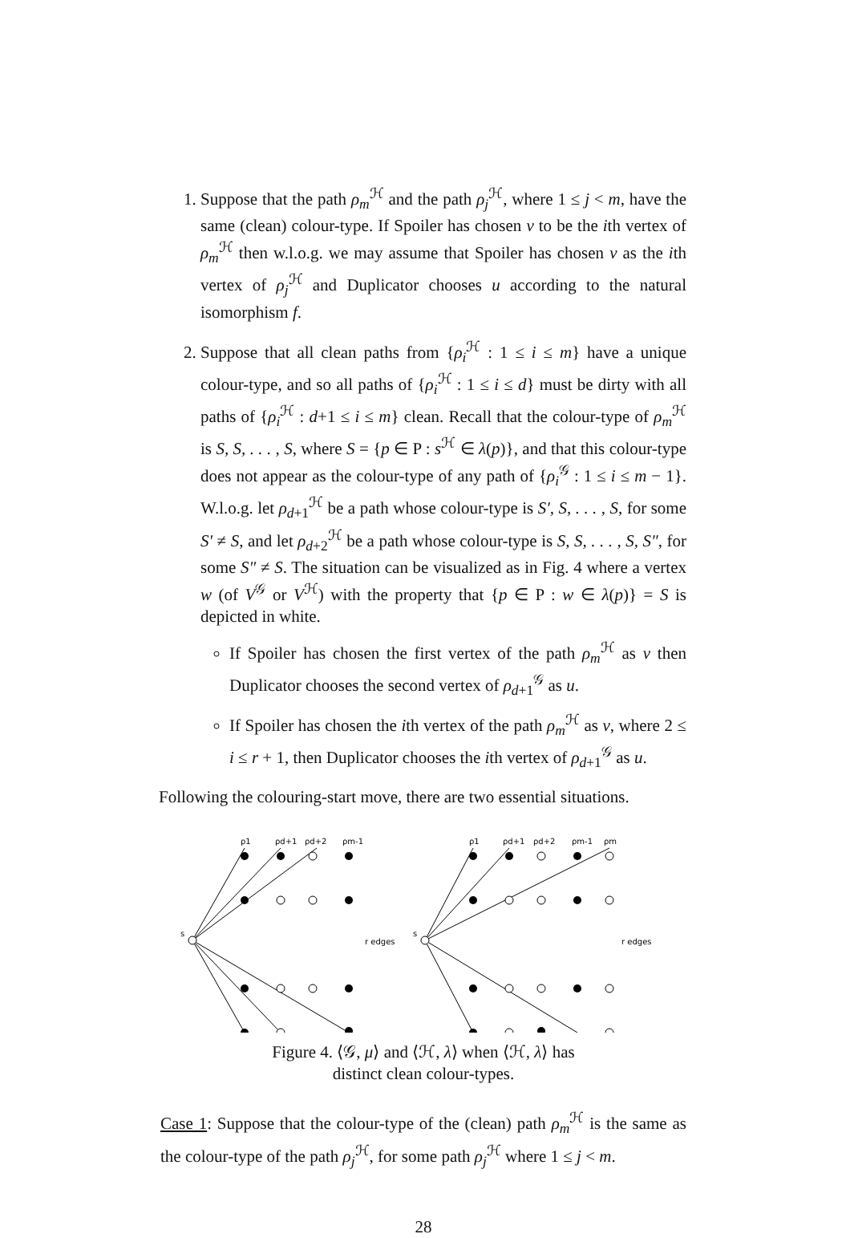1. Suppose that the path ρ<sub>m</sub><sup>ℋ</sup> and the path ρ<sub>j</sub><sup>ℋ</sup>, where 1 ≤ j < m, have the same (clean) colour-type. If Spoiler has chosen v to be the ith vertex of ρ<sub>m</sub><sup>ℋ</sup> then w.l.o.g. we may assume that Spoiler has chosen v as the ith vertex of ρ<sub>j</sub><sup>ℋ</sup> and Duplicator chooses u according to the natural isomorphism f.
2. Suppose that all clean paths from {ρ<sub>i</sub><sup>ℋ</sup> : 1 ≤ i ≤ m} have a unique colour-type, and so all paths of {ρ<sub>i</sub><sup>ℋ</sup> : 1 ≤ i ≤ d} must be dirty with all paths of {ρ<sub>i</sub><sup>ℋ</sup> : d+1 ≤ i ≤ m} clean. Recall that the colour-type of ρ<sub>m</sub><sup>ℋ</sup> is S, S, . . . , S, where S = {p ∈ P : s<sup>ℋ</sup> ∈ λ(p)}, and that this colour-type does not appear as the colour-type of any path of {ρ<sub>i</sub><sup>𝒢</sup> : 1 ≤ i ≤ m − 1}. W.l.o.g. let ρ<sub>d+1</sub><sup>ℋ</sup> be a path whose colour-type is S′, S, . . . , S, for some S′ ≠ S, and let ρ<sub>d+2</sub><sup>ℋ</sup> be a path whose colour-type is S, S, . . . , S, S″, for some S″ ≠ S. The situation can be visualized as in Fig. 4 where a vertex w (of V<sup>𝒢</sup> or V<sup>ℋ</sup>) with the property that {p ∈ P : w ∈ λ(p)} = S is depicted in white.
If Spoiler has chosen the first vertex of the path ρ<sub>m</sub><sup>ℋ</sup> as v then Duplicator chooses the second vertex of ρ<sub>d+1</sub><sup>𝒢</sup> as u.
If Spoiler has chosen the ith vertex of the path ρ<sub>m</sub><sup>ℋ</sup> as v, where 2 ≤ i ≤ r + 1, then Duplicator chooses the ith vertex of ρ<sub>d+1</sub><sup>𝒢</sup> as u.
Following the colouring-start move, there are two essential situations.
ρ1
ρd+1
ρd+2
ρm-1
ρ1
ρd+1
ρd+2
ρm-1
ρm
s
s
r edges
r edges
Figure 4. ⟨𝒢, μ⟩ and ⟨ℋ, λ⟩ when ⟨ℋ, λ⟩ has
distinct clean colour-types.
Case 1: Suppose that the colour-type of the (clean) path ρ<sub>m</sub><sup>ℋ</sup> is the same as the colour-type of the path ρ<sub>j</sub><sup>ℋ</sup>, for some path ρ<sub>j</sub><sup>ℋ</sup> where 1 ≤ j < m.
28